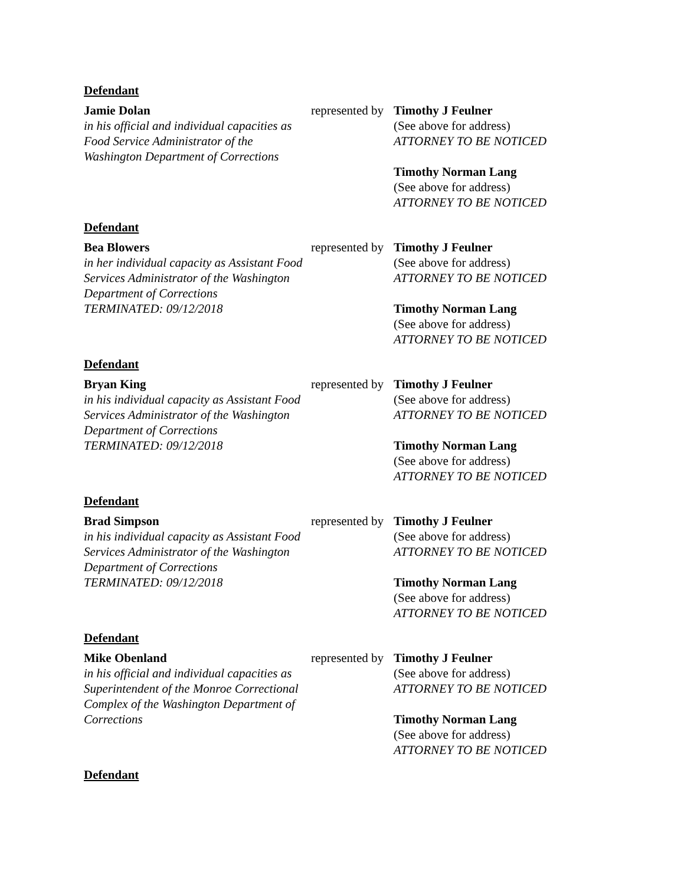Defendant
Jamie Dolan
in his official and individual capacities as Food Service Administrator of the Washington Department of Corrections
represented by
Timothy J Feulner
(See above for address)
ATTORNEY TO BE NOTICED
Timothy Norman Lang
(See above for address)
ATTORNEY TO BE NOTICED
Defendant
Bea Blowers
in her individual capacity as Assistant Food Services Administrator of the Washington Department of Corrections
TERMINATED: 09/12/2018
represented by
Timothy J Feulner
(See above for address)
ATTORNEY TO BE NOTICED
Timothy Norman Lang
(See above for address)
ATTORNEY TO BE NOTICED
Defendant
Bryan King
in his individual capacity as Assistant Food Services Administrator of the Washington Department of Corrections
TERMINATED: 09/12/2018
represented by
Timothy J Feulner
(See above for address)
ATTORNEY TO BE NOTICED
Timothy Norman Lang
(See above for address)
ATTORNEY TO BE NOTICED
Defendant
Brad Simpson
in his individual capacity as Assistant Food Services Administrator of the Washington Department of Corrections
TERMINATED: 09/12/2018
represented by
Timothy J Feulner
(See above for address)
ATTORNEY TO BE NOTICED
Timothy Norman Lang
(See above for address)
ATTORNEY TO BE NOTICED
Defendant
Mike Obenland
in his official and individual capacities as Superintendent of the Monroe Correctional Complex of the Washington Department of Corrections
represented by
Timothy J Feulner
(See above for address)
ATTORNEY TO BE NOTICED
Timothy Norman Lang
(See above for address)
ATTORNEY TO BE NOTICED
Defendant